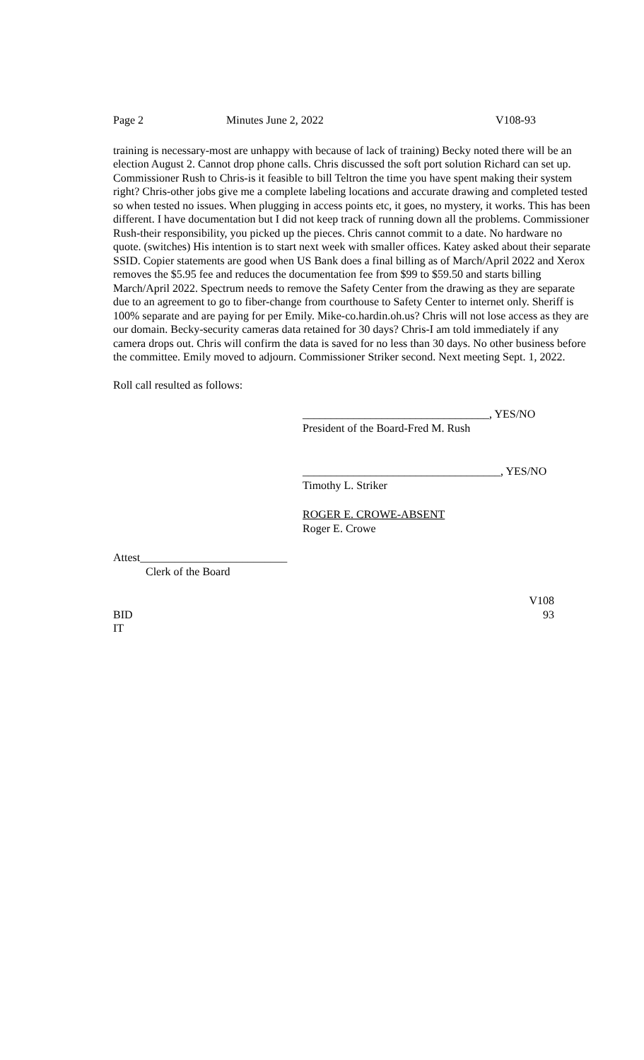Page 2 Minutes June 2, 2022 V108-93
training is necessary-most are unhappy with because of lack of training) Becky noted there will be an election August 2. Cannot drop phone calls. Chris discussed the soft port solution Richard can set up. Commissioner Rush to Chris-is it feasible to bill Teltron the time you have spent making their system right? Chris-other jobs give me a complete labeling locations and accurate drawing and completed tested so when tested no issues. When plugging in access points etc, it goes, no mystery, it works. This has been different. I have documentation but I did not keep track of running down all the problems. Commissioner Rush-their responsibility, you picked up the pieces. Chris cannot commit to a date. No hardware no quote. (switches) His intention is to start next week with smaller offices. Katey asked about their separate SSID. Copier statements are good when US Bank does a final billing as of March/April 2022 and Xerox removes the $5.95 fee and reduces the documentation fee from $99 to $59.50 and starts billing March/April 2022. Spectrum needs to remove the Safety Center from the drawing as they are separate due to an agreement to go to fiber-change from courthouse to Safety Center to internet only. Sheriff is 100% separate and are paying for per Emily. Mike-co.hardin.oh.us? Chris will not lose access as they are our domain. Becky-security cameras data retained for 30 days? Chris-I am told immediately if any camera drops out. Chris will confirm the data is saved for no less than 30 days. No other business before the committee. Emily moved to adjourn. Commissioner Striker second. Next meeting Sept. 1, 2022.
Roll call resulted as follows:
_________________________________, YES/NO
President of the Board-Fred M. Rush
___________________________________, YES/NO
Timothy L. Striker
ROGER E. CROWE-ABSENT
Roger E. Crowe
Attest__________________________
Clerk of the Board
V108
BID 93
IT